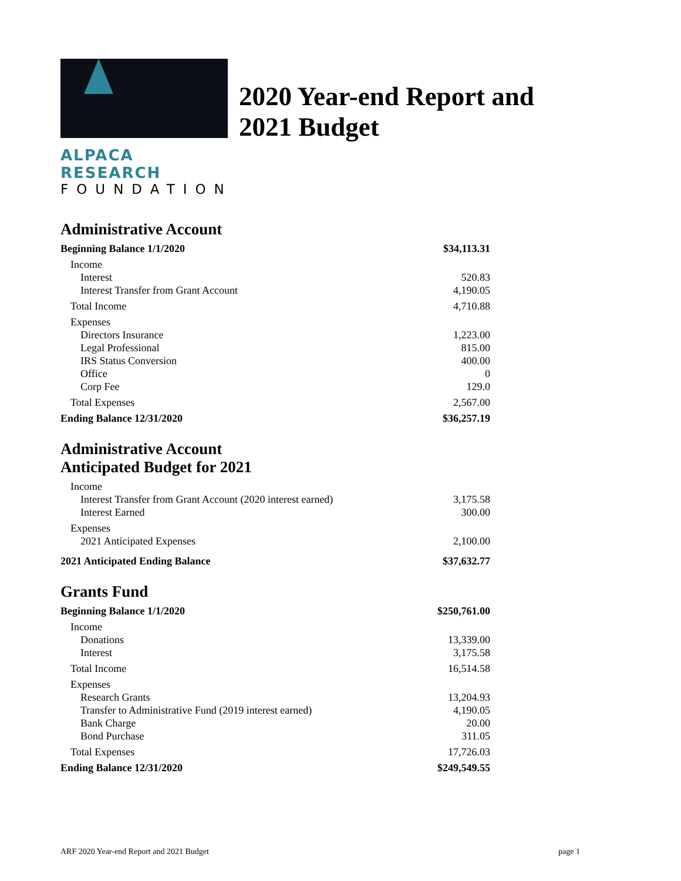ALPACA RESEARCH
FOUNDATION
2020 Year-end Report and
2021 Budget
Administrative Account
| Beginning Balance 1/1/2020 | $34,113.31 |
| Income | |
| Interest | 520.83 |
| Interest Transfer from Grant Account | 4,190.05 |
| Total Income | 4,710.88 |
| Expenses | |
| Directors Insurance | 1,223.00 |
| Legal Professional | 815.00 |
| IRS Status Conversion | 400.00 |
| Office | 0 |
| Corp Fee | 129.0 |
| Total Expenses | 2,567.00 |
| Ending Balance 12/31/2020 | $36,257.19 |
Administrative Account
Anticipated Budget for 2021
| Income | |
| Interest Transfer from Grant Account (2020 interest earned) | 3,175.58 |
| Interest Earned | 300.00 |
| Expenses | |
| 2021 Anticipated Expenses | 2,100.00 |
| 2021 Anticipated Ending Balance | $37,632.77 |
Grants Fund
| Beginning Balance 1/1/2020 | $250,761.00 |
| Income | |
| Donations | 13,339.00 |
| Interest | 3,175.58 |
| Total Income | 16,514.58 |
| Expenses | |
| Research Grants | 13,204.93 |
| Transfer to Administrative Fund (2019 interest earned) | 4,190.05 |
| Bank Charge | 20.00 |
| Bond Purchase | 311.05 |
| Total Expenses | 17,726.03 |
| Ending Balance 12/31/2020 | $249,549.55 |
ARF 2020 Year-end Report and 2021 Budget page 1